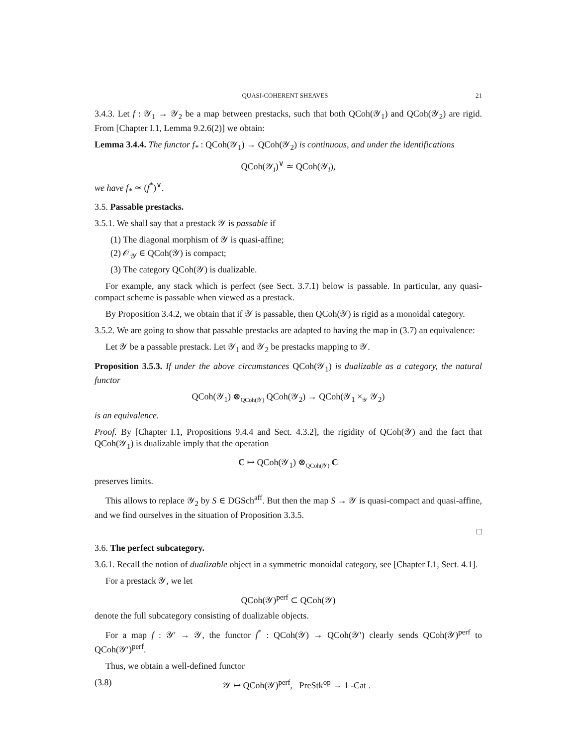QUASI-COHERENT SHEAVES 21
3.4.3. Let f : 𝒴<sub>1</sub> → 𝒴<sub>2</sub> be a map between prestacks, such that both QCoh(𝒴<sub>1</sub>) and QCoh(𝒴<sub>2</sub>) are rigid. From [Chapter I.1, Lemma 9.2.6(2)] we obtain:
Lemma 3.4.4. The functor f<sub>*</sub> : QCoh(𝒴<sub>1</sub>) → QCoh(𝒴<sub>2</sub>) is continuous, and under the identifications
QCoh(𝒴<sub>i</sub>)<sup>∨</sup> ≃ QCoh(𝒴<sub>i</sub>),
we have f<sub>*</sub> ≃ (f<sup>*</sup>)<sup>∨</sup>.
3.5. Passable prestacks.
3.5.1. We shall say that a prestack 𝒴 is passable if
(1) The diagonal morphism of 𝒴 is quasi-affine;
(2) 𝒪<sub>𝒴</sub> ∈ QCoh(𝒴) is compact;
(3) The category QCoh(𝒴) is dualizable.
For example, any stack which is perfect (see Sect. 3.7.1) below is passable. In particular, any quasi-compact scheme is passable when viewed as a prestack.
By Proposition 3.4.2, we obtain that if 𝒴 is passable, then QCoh(𝒴) is rigid as a monoidal category.
3.5.2. We are going to show that passable prestacks are adapted to having the map in (3.7) an equivalence:
Let 𝒴 be a passable prestack. Let 𝒴<sub>1</sub> and 𝒴<sub>2</sub> be prestacks mapping to 𝒴.
Proposition 3.5.3. If under the above circumstances QCoh(𝒴<sub>1</sub>) is dualizable as a category, the natural functor
QCoh(𝒴<sub>1</sub>) ⊗<sub>QCoh(𝒴)</sub> QCoh(𝒴<sub>2</sub>) → QCoh(𝒴<sub>1</sub> ×<sub>𝒴</sub> 𝒴<sub>2</sub>)
is an equivalence.
Proof. By [Chapter I.1, Propositions 9.4.4 and Sect. 4.3.2], the rigidity of QCoh(𝒴) and the fact that QCoh(𝒴<sub>1</sub>) is dualizable imply that the operation
C ↦ QCoh(𝒴<sub>1</sub>) ⊗<sub>QCoh(𝒴)</sub> C
preserves limits.
This allows to replace 𝒴<sub>2</sub> by S ∈ DGSch<sup>aff</sup>. But then the map S → 𝒴 is quasi-compact and quasi-affine, and we find ourselves in the situation of Proposition 3.3.5.
□
3.6. The perfect subcategory.
3.6.1. Recall the notion of dualizable object in a symmetric monoidal category, see [Chapter I.1, Sect. 4.1].
For a prestack 𝒴, we let
QCoh(𝒴)<sup>perf</sup> ⊂ QCoh(𝒴)
denote the full subcategory consisting of dualizable objects.
For a map f : 𝒴′ → 𝒴, the functor f<sup>*</sup> : QCoh(𝒴) → QCoh(𝒴′) clearly sends QCoh(𝒴)<sup>perf</sup> to QCoh(𝒴′)<sup>perf</sup>.
Thus, we obtain a well-defined functor
(3.8) 𝒴 ↦ QCoh(𝒴)<sup>perf</sup>, PreStk<sup>op</sup> → 1 -Cat .